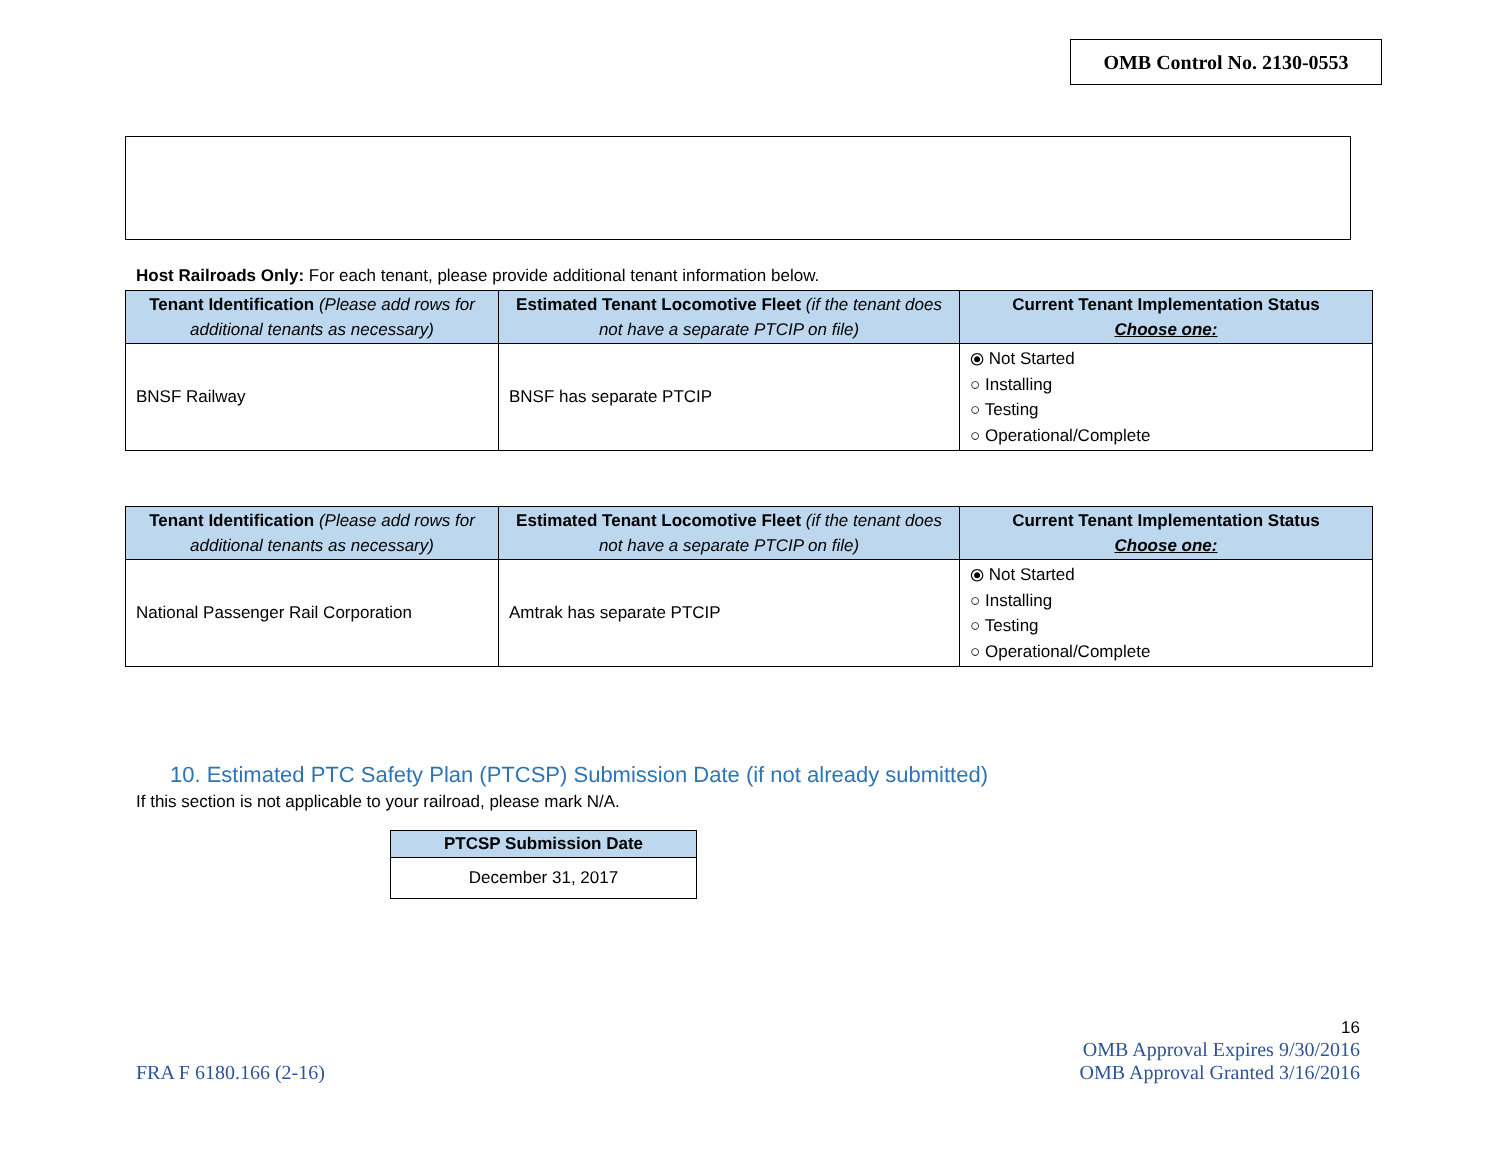OMB Control No. 2130-0553
Host Railroads Only: For each tenant, please provide additional tenant information below.
| Tenant Identification (Please add rows for additional tenants as necessary) | Estimated Tenant Locomotive Fleet (if the tenant does not have a separate PTCIP on file) | Current Tenant Implementation Status Choose one: |
| --- | --- | --- |
| BNSF Railway | BNSF has separate PTCIP | ⦿ Not Started ○ Installing ○ Testing ○ Operational/Complete |
| Tenant Identification (Please add rows for additional tenants as necessary) | Estimated Tenant Locomotive Fleet (if the tenant does not have a separate PTCIP on file) | Current Tenant Implementation Status Choose one: |
| --- | --- | --- |
| National Passenger Rail Corporation | Amtrak has separate PTCIP | ⦿ Not Started ○ Installing ○ Testing ○ Operational/Complete |
10. Estimated PTC Safety Plan (PTCSP) Submission Date (if not already submitted)
If this section is not applicable to your railroad, please mark N/A.
| PTCSP Submission Date |
| --- |
| December 31, 2017 |
FRA F 6180.166 (2-16)
16
OMB Approval Expires 9/30/2016
OMB Approval Granted 3/16/2016